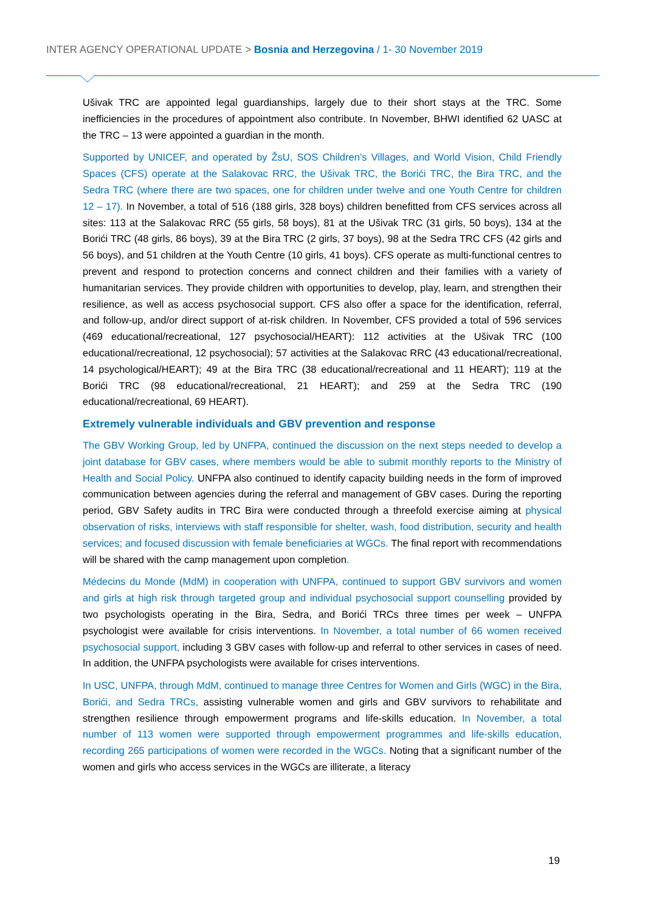INTER AGENCY OPERATIONAL UPDATE > Bosnia and Herzegovina / 1- 30 November 2019
Ušivak TRC are appointed legal guardianships, largely due to their short stays at the TRC. Some inefficiencies in the procedures of appointment also contribute. In November, BHWI identified 62 UASC at the TRC – 13 were appointed a guardian in the month.
Supported by UNICEF, and operated by ŽsU, SOS Children’s Villages, and World Vision, Child Friendly Spaces (CFS) operate at the Salakovac RRC, the Ušivak TRC, the Borići TRC, the Bira TRC, and the Sedra TRC (where there are two spaces, one for children under twelve and one Youth Centre for children 12 – 17). In November, a total of 516 (188 girls, 328 boys) children benefitted from CFS services across all sites: 113 at the Salakovac RRC (55 girls, 58 boys), 81 at the Ušivak TRC (31 girls, 50 boys), 134 at the Borići TRC (48 girls, 86 boys), 39 at the Bira TRC (2 girls, 37 boys), 98 at the Sedra TRC CFS (42 girls and 56 boys), and 51 children at the Youth Centre (10 girls, 41 boys). CFS operate as multi-functional centres to prevent and respond to protection concerns and connect children and their families with a variety of humanitarian services. They provide children with opportunities to develop, play, learn, and strengthen their resilience, as well as access psychosocial support. CFS also offer a space for the identification, referral, and follow-up, and/or direct support of at-risk children. In November, CFS provided a total of 596 services (469 educational/recreational, 127 psychosocial/HEART): 112 activities at the Ušivak TRC (100 educational/recreational, 12 psychosocial); 57 activities at the Salakovac RRC (43 educational/recreational, 14 psychological/HEART); 49 at the Bira TRC (38 educational/recreational and 11 HEART); 119 at the Borići TRC (98 educational/recreational, 21 HEART); and 259 at the Sedra TRC (190 educational/recreational, 69 HEART).
Extremely vulnerable individuals and GBV prevention and response
The GBV Working Group, led by UNFPA, continued the discussion on the next steps needed to develop a joint database for GBV cases, where members would be able to submit monthly reports to the Ministry of Health and Social Policy. UNFPA also continued to identify capacity building needs in the form of improved communication between agencies during the referral and management of GBV cases. During the reporting period, GBV Safety audits in TRC Bira were conducted through a threefold exercise aiming at physical observation of risks, interviews with staff responsible for shelter, wash, food distribution, security and health services; and focused discussion with female beneficiaries at WGCs. The final report with recommendations will be shared with the camp management upon completion.
Médecins du Monde (MdM) in cooperation with UNFPA, continued to support GBV survivors and women and girls at high risk through targeted group and individual psychosocial support counselling provided by two psychologists operating in the Bira, Sedra, and Borići TRCs three times per week – UNFPA psychologist were available for crisis interventions. In November, a total number of 66 women received psychosocial support, including 3 GBV cases with follow-up and referral to other services in cases of need. In addition, the UNFPA psychologists were available for crises interventions.
In USC, UNFPA, through MdM, continued to manage three Centres for Women and Girls (WGC) in the Bira, Borići, and Sedra TRCs, assisting vulnerable women and girls and GBV survivors to rehabilitate and strengthen resilience through empowerment programs and life-skills education. In November, a total number of 113 women were supported through empowerment programmes and life-skills education, recording 265 participations of women were recorded in the WGCs. Noting that a significant number of the women and girls who access services in the WGCs are illiterate, a literacy
19